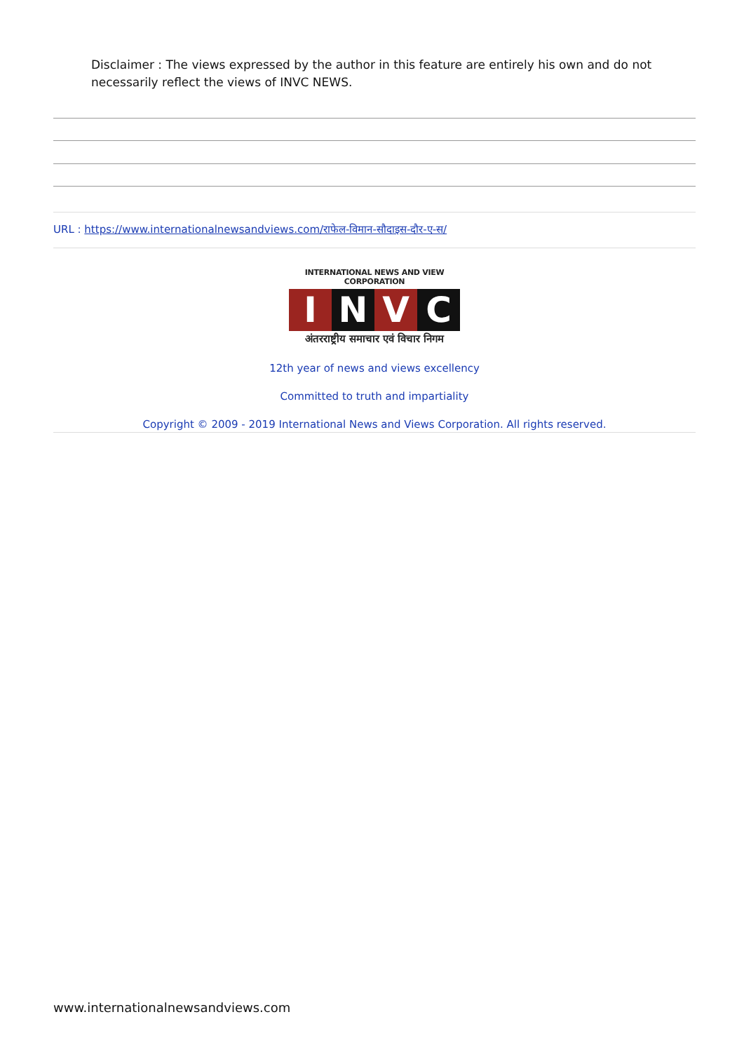Disclaimer : The views expressed by the author in this feature are entirely his own and do not necessarily reflect the views of INVC NEWS.
URL : https://www.internationalnewsandviews.com/राफेल-विमान-सौदाइस-दौर-ए-स/
INTERNATIONAL NEWS AND VIEW CORPORATION
I N V C
अंतरराष्ट्रीय समाचार एवं विचार निगम
12th year of news and views excellency
Committed to truth and impartiality
Copyright © 2009 - 2019 International News and Views Corporation. All rights reserved.
www.internationalnewsandviews.com